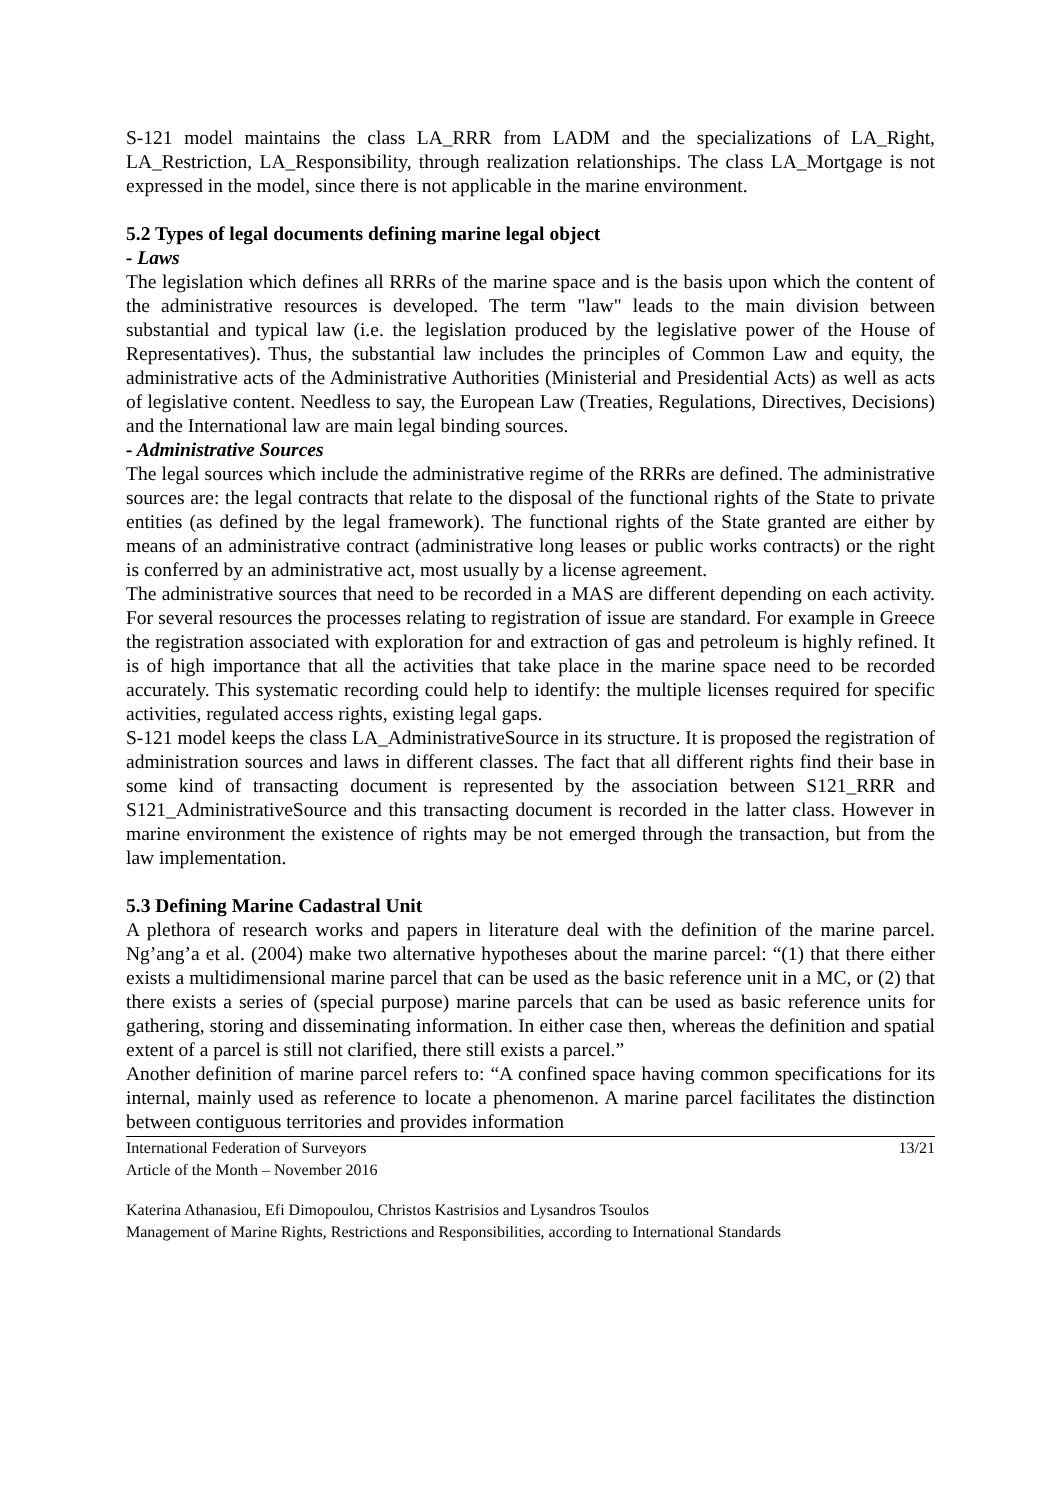S-121 model maintains the class LA_RRR from LADM and the specializations of LA_Right, LA_Restriction, LA_Responsibility, through realization relationships. The class LA_Mortgage is not expressed in the model, since there is not applicable in the marine environment.
5.2 Types of legal documents defining marine legal object
- Laws
The legislation which defines all RRRs of the marine space and is the basis upon which the content of the administrative resources is developed. The term "law" leads to the main division between substantial and typical law (i.e. the legislation produced by the legislative power of the House of Representatives). Thus, the substantial law includes the principles of Common Law and equity, the administrative acts of the Administrative Authorities (Ministerial and Presidential Acts) as well as acts of legislative content. Needless to say, the European Law (Treaties, Regulations, Directives, Decisions) and the International law are main legal binding sources.
- Administrative Sources
The legal sources which include the administrative regime of the RRRs are defined. The administrative sources are: the legal contracts that relate to the disposal of the functional rights of the State to private entities (as defined by the legal framework). The functional rights of the State granted are either by means of an administrative contract (administrative long leases or public works contracts) or the right is conferred by an administrative act, most usually by a license agreement.
The administrative sources that need to be recorded in a MAS are different depending on each activity. For several resources the processes relating to registration of issue are standard. For example in Greece the registration associated with exploration for and extraction of gas and petroleum is highly refined. It is of high importance that all the activities that take place in the marine space need to be recorded accurately. This systematic recording could help to identify: the multiple licenses required for specific activities, regulated access rights, existing legal gaps.
S-121 model keeps the class LA_AdministrativeSource in its structure. It is proposed the registration of administration sources and laws in different classes. The fact that all different rights find their base in some kind of transacting document is represented by the association between S121_RRR and S121_AdministrativeSource and this transacting document is recorded in the latter class. However in marine environment the existence of rights may be not emerged through the transaction, but from the law implementation.
5.3 Defining Marine Cadastral Unit
A plethora of research works and papers in literature deal with the definition of the marine parcel. Ng’ang’a et al. (2004) make two alternative hypotheses about the marine parcel: “(1) that there either exists a multidimensional marine parcel that can be used as the basic reference unit in a MC, or (2) that there exists a series of (special purpose) marine parcels that can be used as basic reference units for gathering, storing and disseminating information. In either case then, whereas the definition and spatial extent of a parcel is still not clarified, there still exists a parcel.”
Another definition of marine parcel refers to: “A confined space having common specifications for its internal, mainly used as reference to locate a phenomenon. A marine parcel facilitates the distinction between contiguous territories and provides information
International Federation of Surveyors
Article of the Month – November 2016
13/21
Katerina Athanasiou, Efi Dimopoulou, Christos Kastrisios and Lysandros Tsoulos
Management of Marine Rights, Restrictions and Responsibilities, according to International Standards